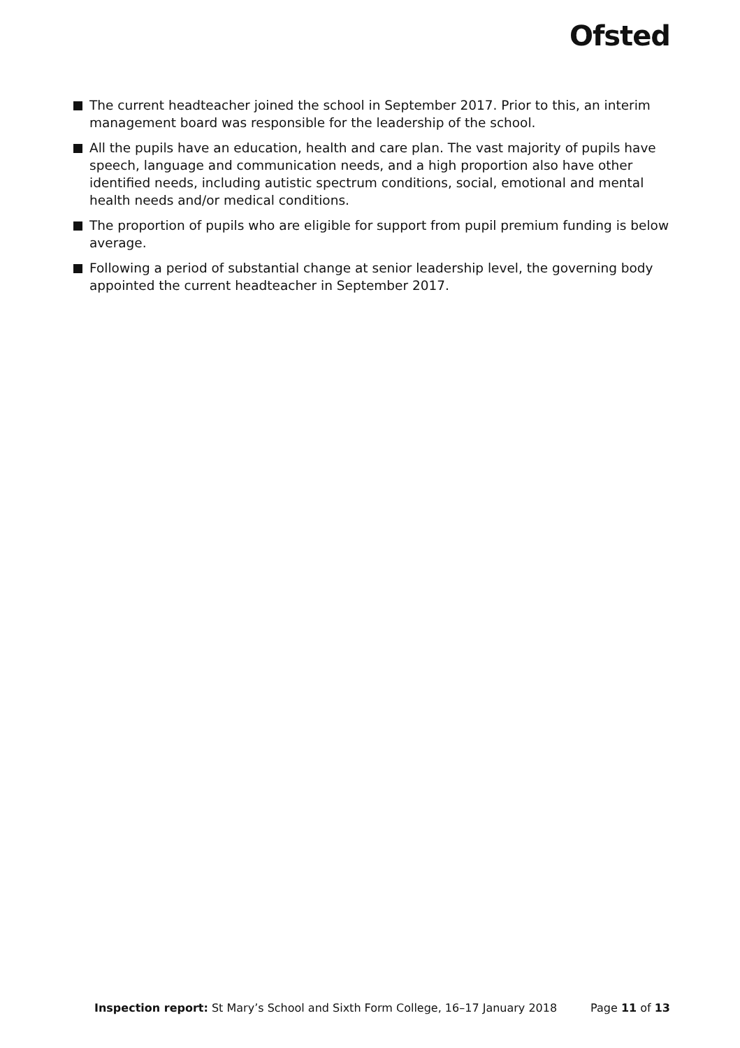Ofsted
The current headteacher joined the school in September 2017. Prior to this, an interim management board was responsible for the leadership of the school.
All the pupils have an education, health and care plan. The vast majority of pupils have speech, language and communication needs, and a high proportion also have other identified needs, including autistic spectrum conditions, social, emotional and mental health needs and/or medical conditions.
The proportion of pupils who are eligible for support from pupil premium funding is below average.
Following a period of substantial change at senior leadership level, the governing body appointed the current headteacher in September 2017.
Inspection report: St Mary’s School and Sixth Form College, 16–17 January 2018 Page 11 of 13